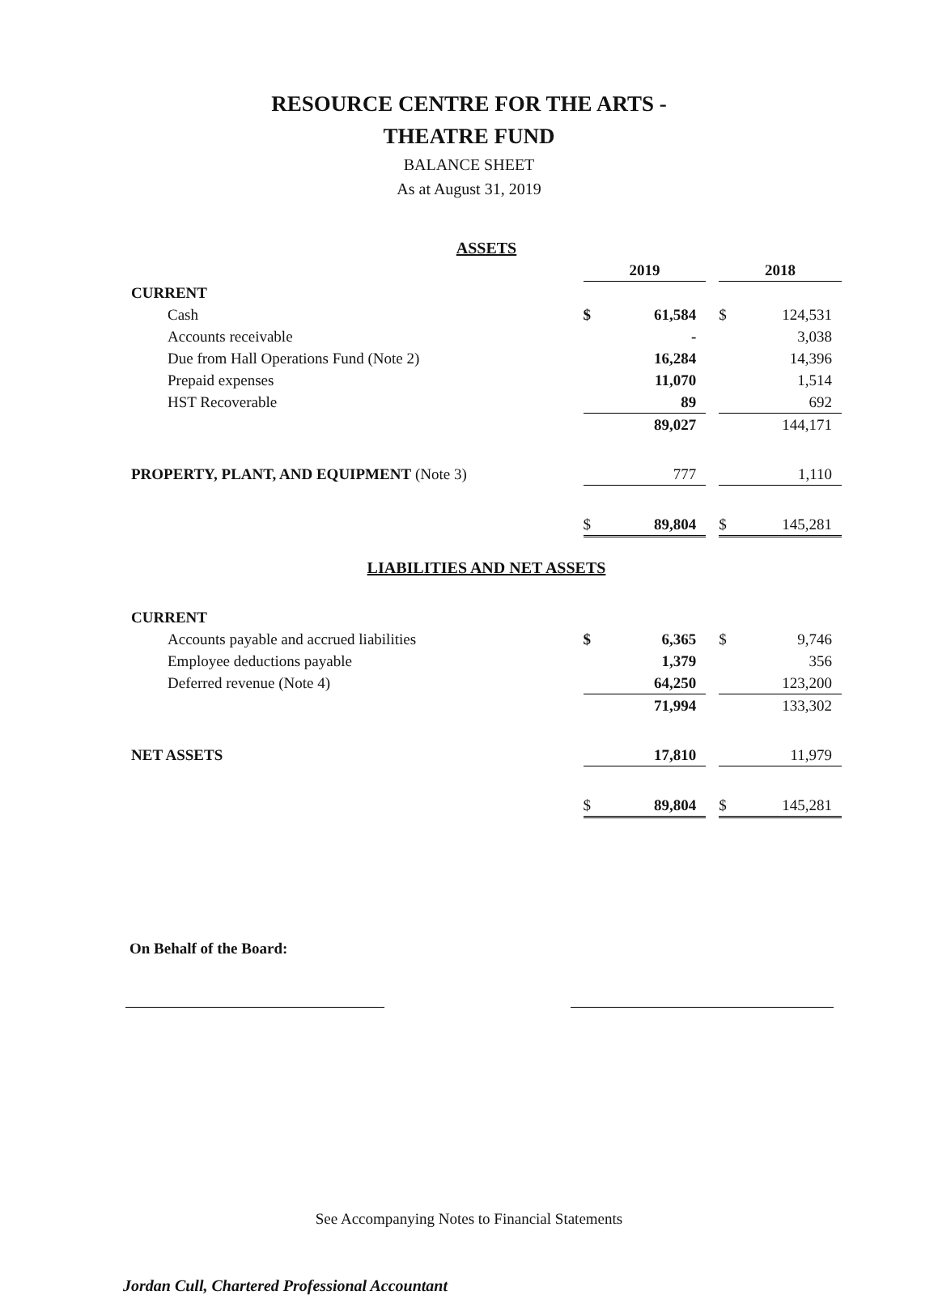RESOURCE CENTRE FOR THE ARTS -
THEATRE FUND
BALANCE SHEET
As at August 31, 2019
| ASSETS | | | | | |
| | 2019 | | | 2018 | |
| CURRENT | | | | | |
| Cash | $ | 61,584 | | $ | 124,531 |
| Accounts receivable | | - | | | 3,038 |
| Due from Hall Operations Fund (Note 2) | | 16,284 | | | 14,396 |
| Prepaid expenses | | 11,070 | | | 1,514 |
| HST Recoverable | | 89 | | | 692 |
| | | 89,027 | | | 144,171 |
| PROPERTY, PLANT, AND EQUIPMENT (Note 3) | | 777 | | | 1,110 |
| | $ | 89,804 | | $ | 145,281 |
| LIABILITIES AND NET ASSETS | | | | | |
| CURRENT | | | | | |
| Accounts payable and accrued liabilities | $ | 6,365 | | $ | 9,746 |
| Employee deductions payable | | 1,379 | | | 356 |
| Deferred revenue (Note 4) | | 64,250 | | | 123,200 |
| | | 71,994 | | | 133,302 |
| NET ASSETS | | 17,810 | | | 11,979 |
| | $ | 89,804 | | $ | 145,281 |
On Behalf of the Board:
See Accompanying Notes to Financial Statements
Jordan Cull, Chartered Professional Accountant